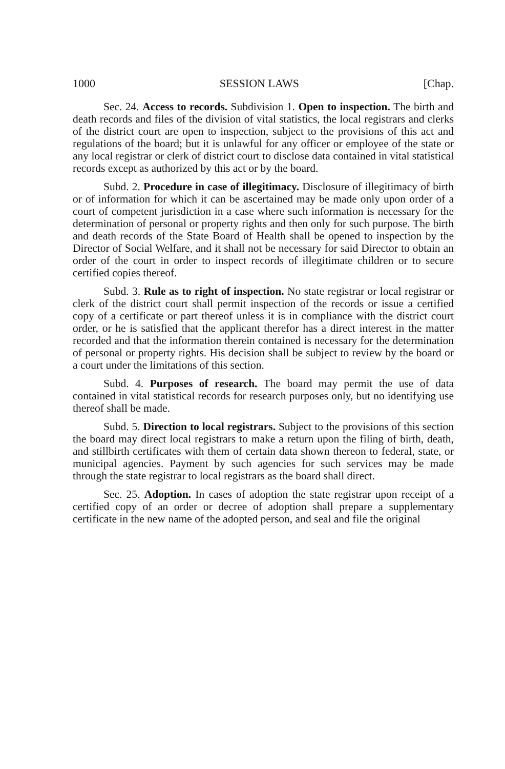1000 SESSION LAWS [Chap.
Sec. 24. Access to records. Subdivision 1. Open to inspection. The birth and death records and files of the division of vital statistics, the local registrars and clerks of the district court are open to inspection, subject to the provisions of this act and regulations of the board; but it is unlawful for any officer or employee of the state or any local registrar or clerk of district court to disclose data contained in vital statistical records except as authorized by this act or by the board.
Subd. 2. Procedure in case of illegitimacy. Disclosure of illegitimacy of birth or of information for which it can be ascertained may be made only upon order of a court of competent jurisdiction in a case where such information is necessary for the determination of personal or property rights and then only for such purpose. The birth and death records of the State Board of Health shall be opened to inspection by the Director of Social Welfare, and it shall not be necessary for said Director to obtain an order of the court in order to inspect records of illegitimate children or to secure certified copies thereof.
Subd. 3. Rule as to right of inspection. No state registrar or local registrar or clerk of the district court shall permit inspection of the records or issue a certified copy of a certificate or part thereof unless it is in compliance with the district court order, or he is satisfied that the applicant therefor has a direct interest in the matter recorded and that the information therein contained is necessary for the determination of personal or property rights. His decision shall be subject to review by the board or a court under the limitations of this section.
Subd. 4. Purposes of research. The board may permit the use of data contained in vital statistical records for research purposes only, but no identifying use thereof shall be made.
Subd. 5. Direction to local registrars. Subject to the provisions of this section the board may direct local registrars to make a return upon the filing of birth, death, and stillbirth certificates with them of certain data shown thereon to federal, state, or municipal agencies. Payment by such agencies for such services may be made through the state registrar to local registrars as the board shall direct.
Sec. 25. Adoption. In cases of adoption the state registrar upon receipt of a certified copy of an order or decree of adoption shall prepare a supplementary certificate in the new name of the adopted person, and seal and file the original